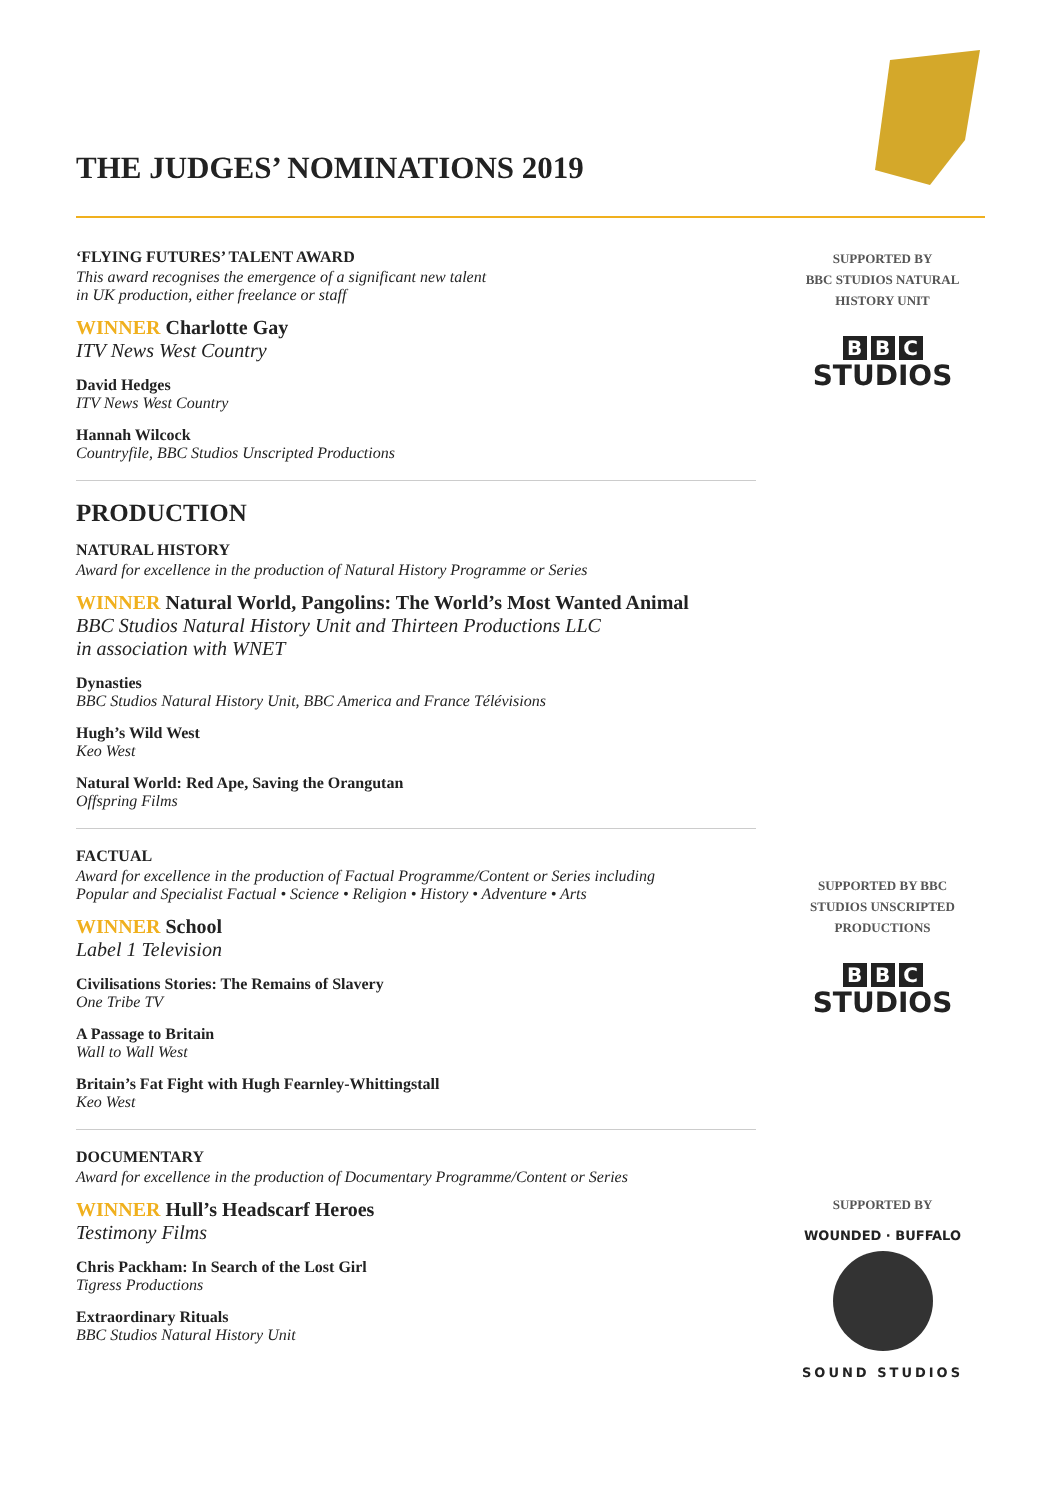THE JUDGES’ NOMINATIONS 2019
‘FLYING FUTURES’ TALENT AWARD
This award recognises the emergence of a significant new talent
in UK production, either freelance or staff
WINNER Charlotte Gay
ITV News West Country
David Hedges
ITV News West Country
Hannah Wilcock
Countryfile, BBC Studios Unscripted Productions
PRODUCTION
NATURAL HISTORY
Award for excellence in the production of Natural History Programme or Series
WINNER Natural World, Pangolins: The World’s Most Wanted Animal
BBC Studios Natural History Unit and Thirteen Productions LLC
in association with WNET
Dynasties
BBC Studios Natural History Unit, BBC America and France Télévisions
Hugh’s Wild West
Keo West
Natural World: Red Ape, Saving the Orangutan
Offspring Films
FACTUAL
Award for excellence in the production of Factual Programme/Content or Series including
Popular and Specialist Factual • Science • Religion • History • Adventure • Arts
WINNER School
Label 1 Television
Civilisations Stories: The Remains of Slavery
One Tribe TV
A Passage to Britain
Wall to Wall West
Britain’s Fat Fight with Hugh Fearnley-Whittingstall
Keo West
DOCUMENTARY
Award for excellence in the production of Documentary Programme/Content or Series
WINNER Hull’s Headscarf Heroes
Testimony Films
Chris Packham: In Search of the Lost Girl
Tigress Productions
Extraordinary Rituals
BBC Studios Natural History Unit
SUPPORTED BY
BBC STUDIOS NATURAL
HISTORY UNIT
B B C
STUDIOS
SUPPORTED BY BBC
STUDIOS UNSCRIPTED
PRODUCTIONS
B B C
STUDIOS
SUPPORTED BY
WOUNDED · BUFFALO
SOUND STUDIOS